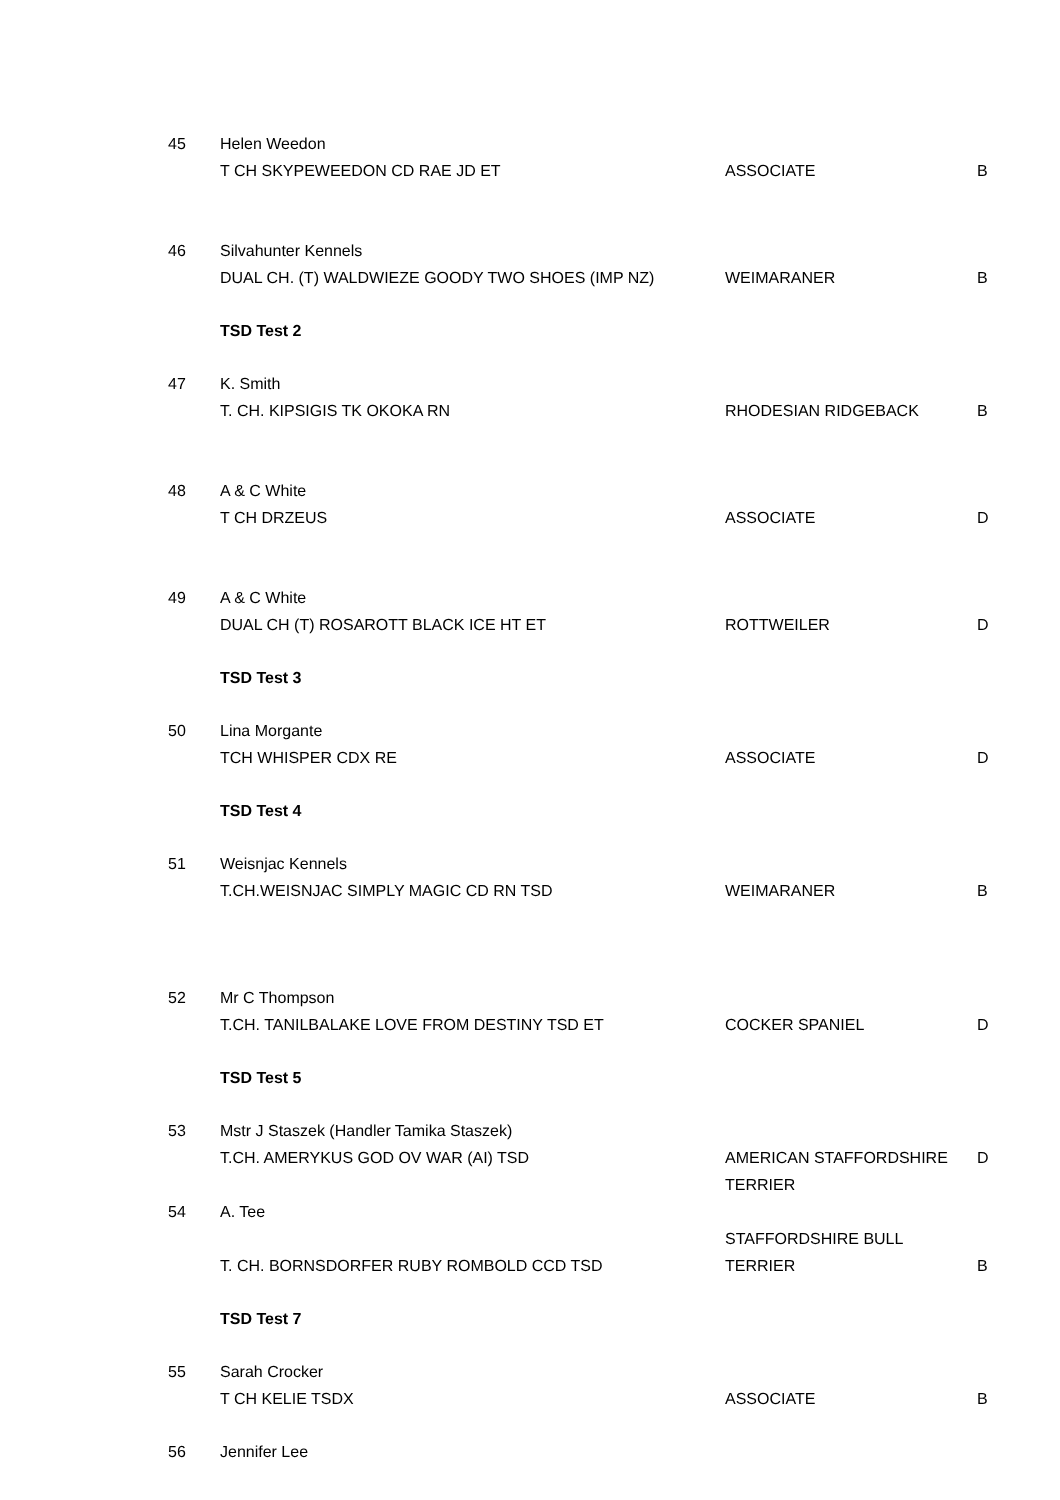| 45 | Helen Weedon | | |
| | T CH SKYPEWEEDON CD RAE JD ET | ASSOCIATE | B |
| 46 | Silvahunter Kennels | | |
| | DUAL CH. (T) WALDWIEZE GOODY TWO SHOES (IMP NZ) | WEIMARANER | B |
| | TSD Test 2 | | |
| 47 | K. Smith | | |
| | T. CH. KIPSIGIS TK OKOKA RN | RHODESIAN RIDGEBACK | B |
| 48 | A & C White | | |
| | T CH DRZEUS | ASSOCIATE | D |
| 49 | A & C White | | |
| | DUAL CH (T) ROSAROTT BLACK ICE HT ET | ROTTWEILER | D |
| | TSD Test 3 | | |
| 50 | Lina Morgante | | |
| | TCH WHISPER CDX RE | ASSOCIATE | D |
| | TSD Test 4 | | |
| 51 | Weisnjac Kennels | | |
| | T.CH.WEISNJAC SIMPLY MAGIC CD RN TSD | WEIMARANER | B |
| 52 | Mr C Thompson | | |
| | T.CH. TANILBALAKE LOVE FROM DESTINY TSD ET | COCKER SPANIEL | D |
| | TSD Test 5 | | |
| 53 | Mstr J Staszek (Handler Tamika Staszek) | | |
| | T.CH. AMERYKUS GOD OV WAR (AI) TSD | AMERICAN STAFFORDSHIRE TERRIER | D |
| 54 | A. Tee | | |
| | T. CH. BORNSDORFER RUBY ROMBOLD CCD TSD | STAFFORDSHIRE BULL TERRIER | B |
| | TSD Test 7 | | |
| 55 | Sarah Crocker | | |
| | T CH KELIE TSDX | ASSOCIATE | B |
| 56 | Jennifer Lee | | |